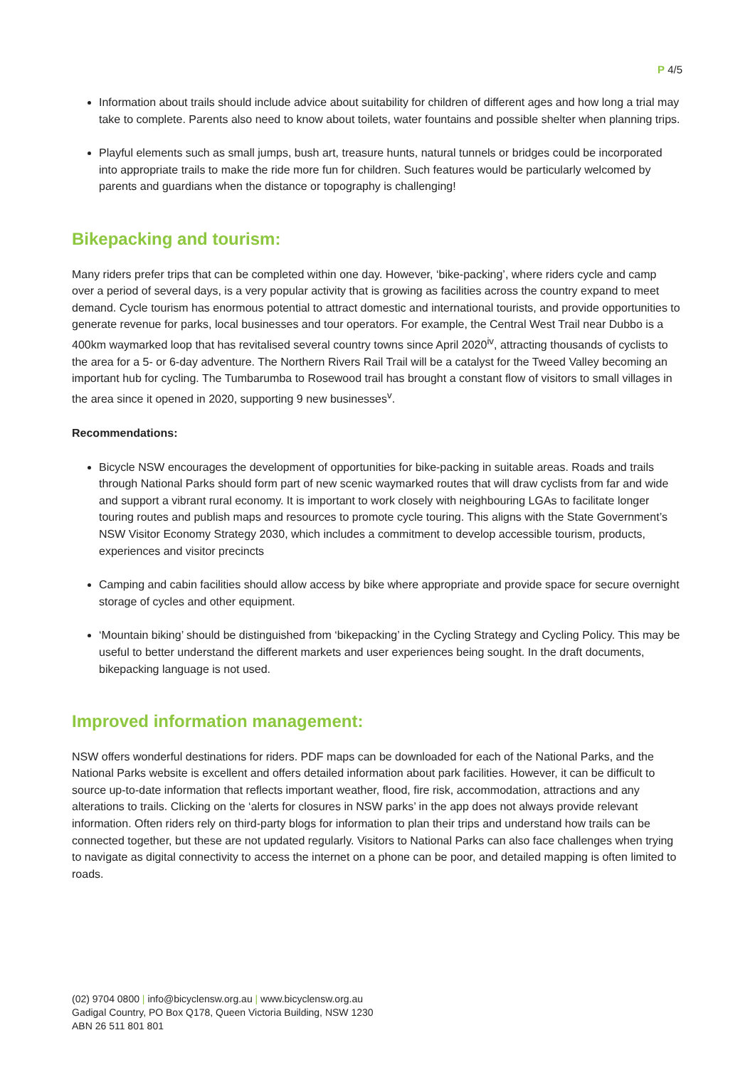P 4/5
Information about trails should include advice about suitability for children of different ages and how long a trial may take to complete. Parents also need to know about toilets, water fountains and possible shelter when planning trips.
Playful elements such as small jumps, bush art, treasure hunts, natural tunnels or bridges could be incorporated into appropriate trails to make the ride more fun for children. Such features would be particularly welcomed by parents and guardians when the distance or topography is challenging!
Bikepacking and tourism:
Many riders prefer trips that can be completed within one day. However, ‘bike-packing’, where riders cycle and camp over a period of several days, is a very popular activity that is growing as facilities across the country expand to meet demand. Cycle tourism has enormous potential to attract domestic and international tourists, and provide opportunities to generate revenue for parks, local businesses and tour operators. For example, the Central West Trail near Dubbo is a 400km waymarked loop that has revitalised several country towns since April 2020<sup>iv</sup>, attracting thousands of cyclists to the area for a 5- or 6-day adventure. The Northern Rivers Rail Trail will be a catalyst for the Tweed Valley becoming an important hub for cycling. The Tumbarumba to Rosewood trail has brought a constant flow of visitors to small villages in the area since it opened in 2020, supporting 9 new businesses<sup>v</sup>.
Recommendations:
Bicycle NSW encourages the development of opportunities for bike-packing in suitable areas. Roads and trails through National Parks should form part of new scenic waymarked routes that will draw cyclists from far and wide and support a vibrant rural economy. It is important to work closely with neighbouring LGAs to facilitate longer touring routes and publish maps and resources to promote cycle touring. This aligns with the State Government’s NSW Visitor Economy Strategy 2030, which includes a commitment to develop accessible tourism, products, experiences and visitor precincts
Camping and cabin facilities should allow access by bike where appropriate and provide space for secure overnight storage of cycles and other equipment.
‘Mountain biking’ should be distinguished from ‘bikepacking’ in the Cycling Strategy and Cycling Policy. This may be useful to better understand the different markets and user experiences being sought. In the draft documents, bikepacking language is not used.
Improved information management:
NSW offers wonderful destinations for riders. PDF maps can be downloaded for each of the National Parks, and the National Parks website is excellent and offers detailed information about park facilities. However, it can be difficult to source up-to-date information that reflects important weather, flood, fire risk, accommodation, attractions and any alterations to trails. Clicking on the ‘alerts for closures in NSW parks’ in the app does not always provide relevant information. Often riders rely on third-party blogs for information to plan their trips and understand how trails can be connected together, but these are not updated regularly. Visitors to National Parks can also face challenges when trying to navigate as digital connectivity to access the internet on a phone can be poor, and detailed mapping is often limited to roads.
(02) 9704 0800 | info@bicyclensw.org.au | www.bicyclensw.org.au
Gadigal Country, PO Box Q178, Queen Victoria Building, NSW 1230
ABN 26 511 801 801